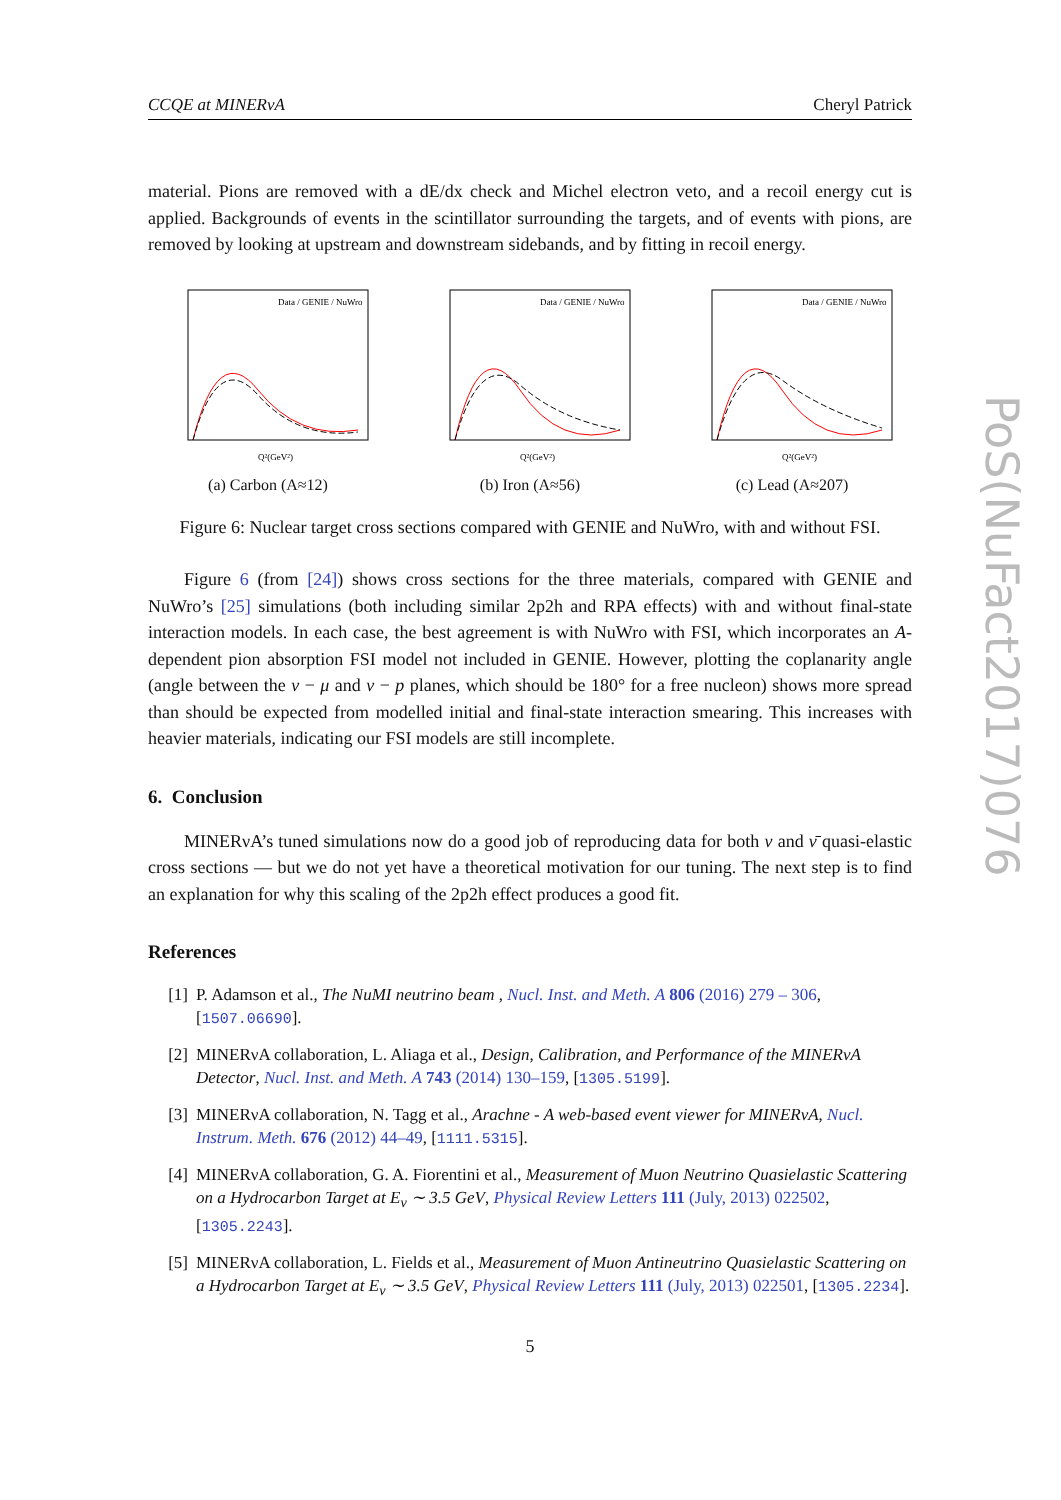CCQE at MINERνA Cheryl Patrick
material. Pions are removed with a dE/dx check and Michel electron veto, and a recoil energy cut is applied. Backgrounds of events in the scintillator surrounding the targets, and of events with pions, are removed by looking at upstream and downstream sidebands, and by fitting in recoil energy.
Data / GENIE / NuWro
Q²(GeV²)
(a) Carbon (A≈12)
Data / GENIE / NuWro
Q²(GeV²)
(b) Iron (A≈56)
Data / GENIE / NuWro
Q²(GeV²)
(c) Lead (A≈207)
Figure 6: Nuclear target cross sections compared with GENIE and NuWro, with and without FSI.
Figure 6 (from [24]) shows cross sections for the three materials, compared with GENIE and NuWro’s [25] simulations (both including similar 2p2h and RPA effects) with and without final-state interaction models. In each case, the best agreement is with NuWro with FSI, which incorporates an A-dependent pion absorption FSI model not included in GENIE. However, plotting the coplanarity angle (angle between the ν − μ and ν − p planes, which should be 180° for a free nucleon) shows more spread than should be expected from modelled initial and final-state interaction smearing. This increases with heavier materials, indicating our FSI models are still incomplete.
6. Conclusion
MINERνA’s tuned simulations now do a good job of reproducing data for both ν and ν̄ quasi-elastic cross sections — but we do not yet have a theoretical motivation for our tuning. The next step is to find an explanation for why this scaling of the 2p2h effect produces a good fit.
References
[1] P. Adamson et al., The NuMI neutrino beam , Nucl. Inst. and Meth. A 806 (2016) 279 – 306, [1507.06690].
[2] MINERνA collaboration, L. Aliaga et al., Design, Calibration, and Performance of the MINERνA Detector, Nucl. Inst. and Meth. A 743 (2014) 130–159, [1305.5199].
[3] MINERνA collaboration, N. Tagg et al., Arachne - A web-based event viewer for MINERνA, Nucl. Instrum. Meth. 676 (2012) 44–49, [1111.5315].
[4] MINERνA collaboration, G. A. Fiorentini et al., Measurement of Muon Neutrino Quasielastic Scattering on a Hydrocarbon Target at E<sub>ν</sub> ∼ 3.5 GeV, Physical Review Letters 111 (July, 2013) 022502, [1305.2243].
[5] MINERνA collaboration, L. Fields et al., Measurement of Muon Antineutrino Quasielastic Scattering on a Hydrocarbon Target at E<sub>ν</sub> ∼ 3.5 GeV, Physical Review Letters 111 (July, 2013) 022501, [1305.2234].
5
PoS(NuFact2017)076